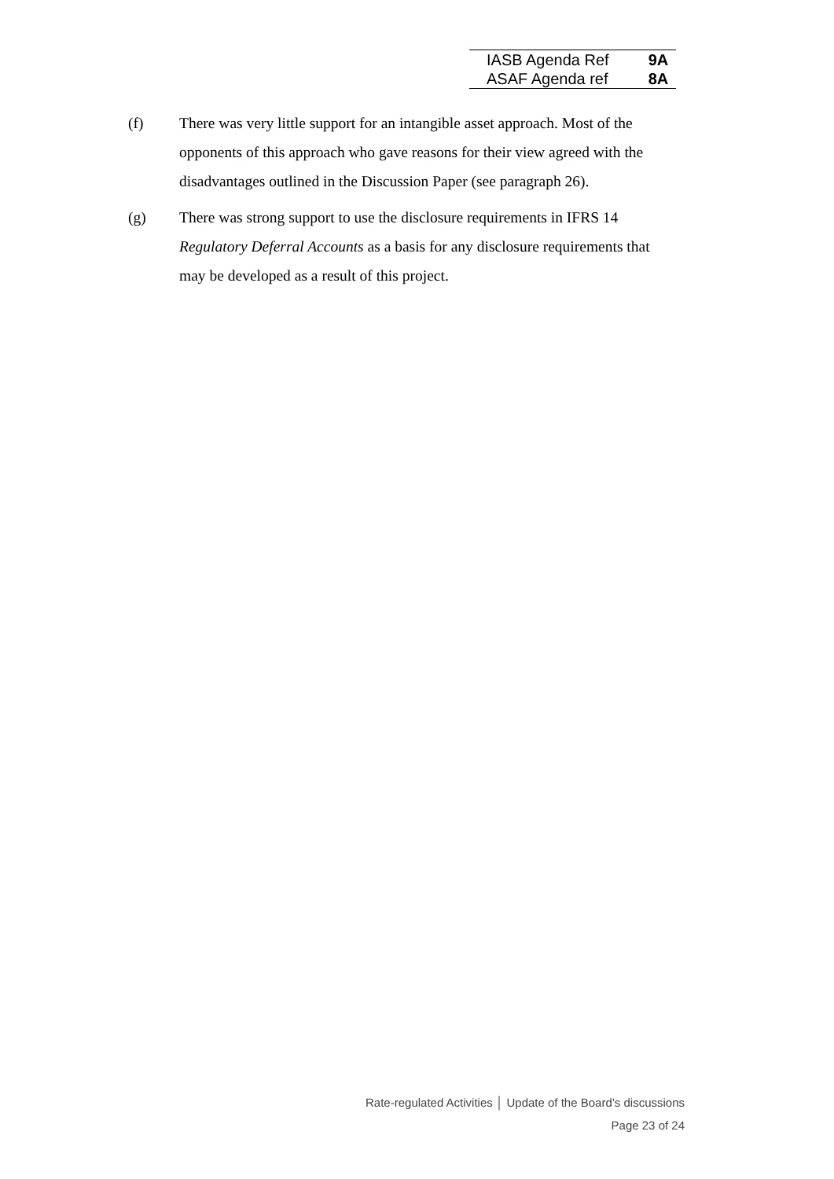| IASB Agenda Ref | 9A |
| ASAF Agenda ref | 8A |
(f) There was very little support for an intangible asset approach. Most of the opponents of this approach who gave reasons for their view agreed with the disadvantages outlined in the Discussion Paper (see paragraph 26).
(g) There was strong support to use the disclosure requirements in IFRS 14 Regulatory Deferral Accounts as a basis for any disclosure requirements that may be developed as a result of this project.
Rate-regulated Activities │ Update of the Board’s discussions
Page 23 of 24